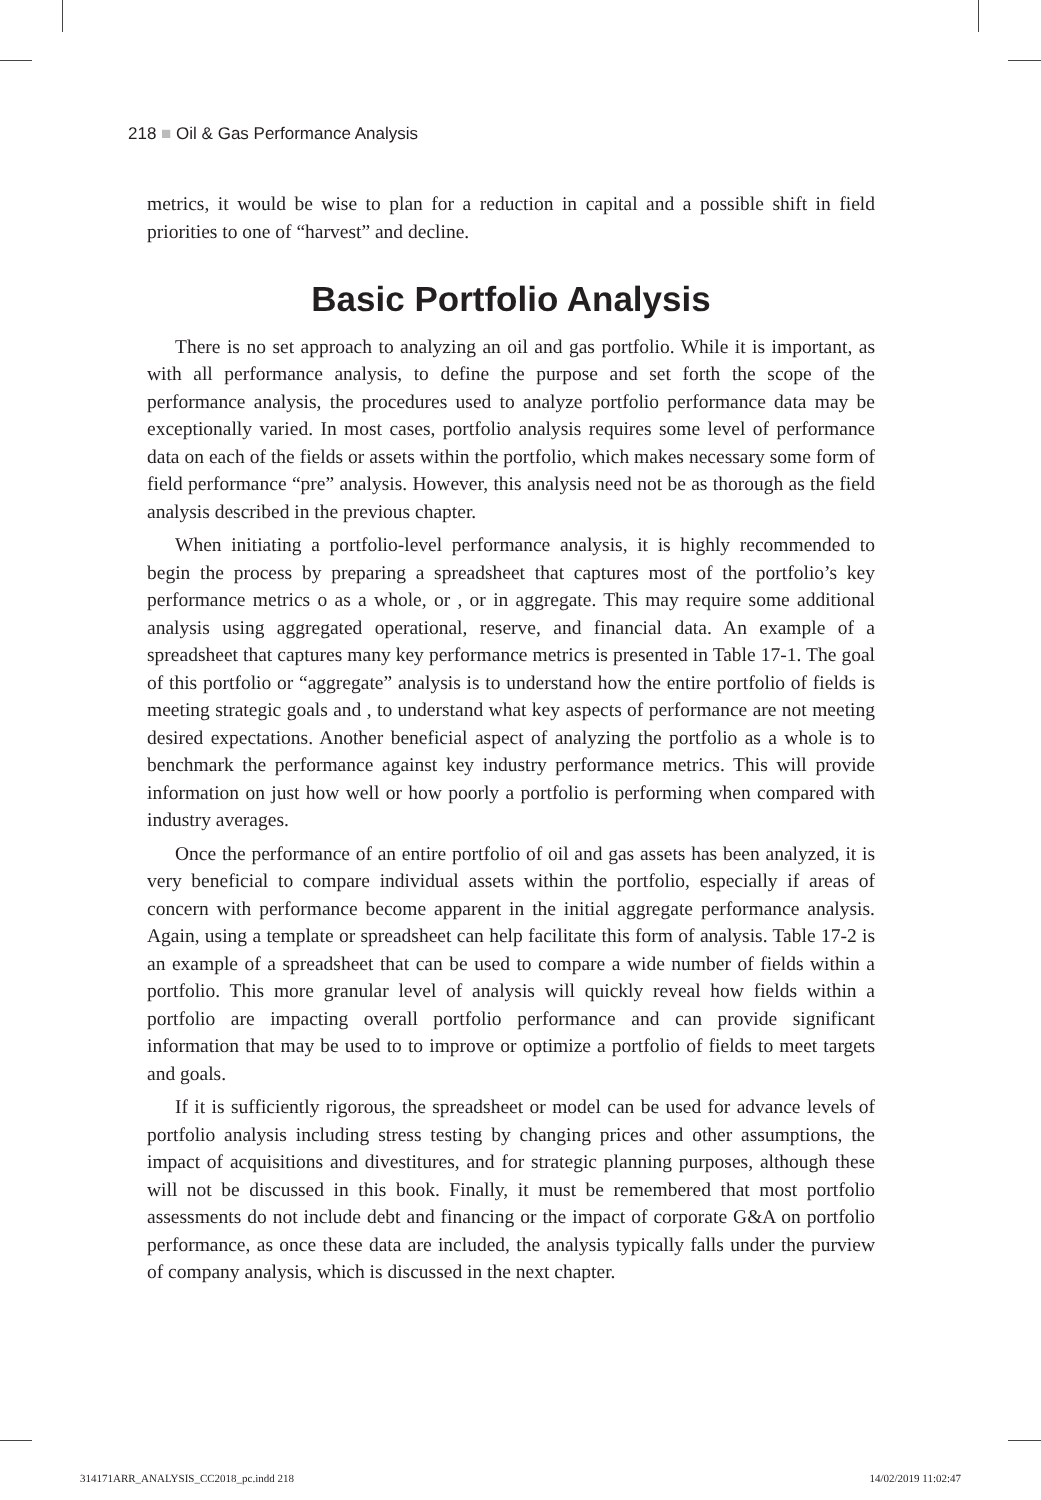218 ■ Oil & Gas Performance Analysis
metrics, it would be wise to plan for a reduction in capital and a possible shift in field priorities to one of “harvest” and decline.
Basic Portfolio Analysis
There is no set approach to analyzing an oil and gas portfolio. While it is important, as with all performance analysis, to define the purpose and set forth the scope of the performance analysis, the procedures used to analyze portfolio performance data may be exceptionally varied. In most cases, portfolio analysis requires some level of performance data on each of the fields or assets within the portfolio, which makes necessary some form of field performance “pre” analysis. However, this analysis need not be as thorough as the field analysis described in the previous chapter.
When initiating a portfolio-level performance analysis, it is highly recommended to begin the process by preparing a spreadsheet that captures most of the portfolio’s key performance metrics o as a whole, or , or in aggregate. This may require some additional analysis using aggregated operational, reserve, and financial data. An example of a spreadsheet that captures many key performance metrics is presented in Table 17-1. The goal of this portfolio or “aggregate” analysis is to understand how the entire portfolio of fields is meeting strategic goals and , to understand what key aspects of performance are not meeting desired expectations. Another beneficial aspect of analyzing the portfolio as a whole is to benchmark the performance against key industry performance metrics. This will provide information on just how well or how poorly a portfolio is performing when compared with industry averages.
Once the performance of an entire portfolio of oil and gas assets has been analyzed, it is very beneficial to compare individual assets within the portfolio, especially if areas of concern with performance become apparent in the initial aggregate performance analysis. Again, using a template or spreadsheet can help facilitate this form of analysis. Table 17-2 is an example of a spreadsheet that can be used to compare a wide number of fields within a portfolio. This more granular level of analysis will quickly reveal how fields within a portfolio are impacting overall portfolio performance and can provide significant information that may be used to to improve or optimize a portfolio of fields to meet targets and goals.
If it is sufficiently rigorous, the spreadsheet or model can be used for advance levels of portfolio analysis including stress testing by changing prices and other assumptions, the impact of acquisitions and divestitures, and for strategic planning purposes, although these will not be discussed in this book. Finally, it must be remembered that most portfolio assessments do not include debt and financing or the impact of corporate G&A on portfolio performance, as once these data are included, the analysis typically falls under the purview of company analysis, which is discussed in the next chapter.
314171ARR_ANALYSIS_CC2018_pc.indd 218 14/02/2019 11:02:47